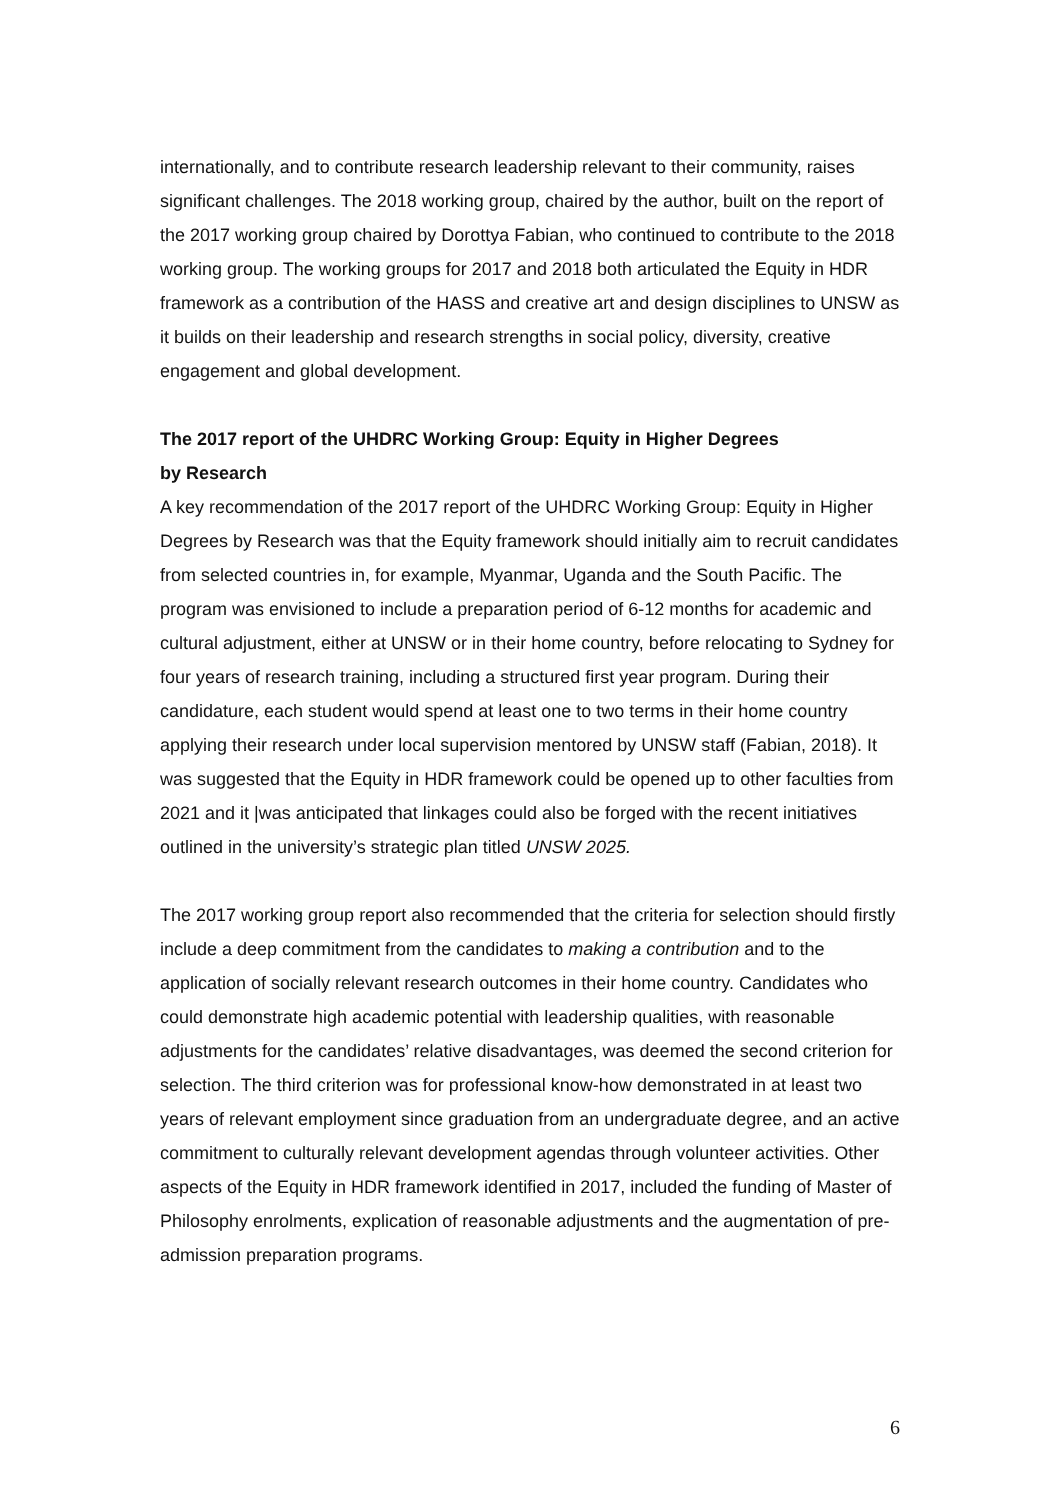internationally, and to contribute research leadership relevant to their community, raises significant challenges. The 2018 working group, chaired by the author, built on the report of the 2017 working group chaired by Dorottya Fabian, who continued to contribute to the 2018 working group. The working groups for 2017 and 2018 both articulated the Equity in HDR framework as a contribution of the HASS and creative art and design disciplines to UNSW as it builds on their leadership and research strengths in social policy, diversity, creative engagement and global development.
The 2017 report of the UHDRC Working Group: Equity in Higher Degrees
by Research
A key recommendation of the 2017 report of the UHDRC Working Group: Equity in Higher Degrees by Research was that the Equity framework should initially aim to recruit candidates from selected countries in, for example, Myanmar, Uganda and the South Pacific. The program was envisioned to include a preparation period of 6-12 months for academic and cultural adjustment, either at UNSW or in their home country, before relocating to Sydney for four years of research training, including a structured first year program. During their candidature, each student would spend at least one to two terms in their home country applying their research under local supervision mentored by UNSW staff (Fabian, 2018). It was suggested that the Equity in HDR framework could be opened up to other faculties from 2021 and it |was anticipated that linkages could also be forged with the recent initiatives outlined in the university’s strategic plan titled UNSW 2025.
The 2017 working group report also recommended that the criteria for selection should firstly include a deep commitment from the candidates to making a contribution and to the application of socially relevant research outcomes in their home country. Candidates who could demonstrate high academic potential with leadership qualities, with reasonable adjustments for the candidates’ relative disadvantages, was deemed the second criterion for selection. The third criterion was for professional know-how demonstrated in at least two years of relevant employment since graduation from an undergraduate degree, and an active commitment to culturally relevant development agendas through volunteer activities. Other aspects of the Equity in HDR framework identified in 2017, included the funding of Master of Philosophy enrolments, explication of reasonable adjustments and the augmentation of pre-admission preparation programs.
6